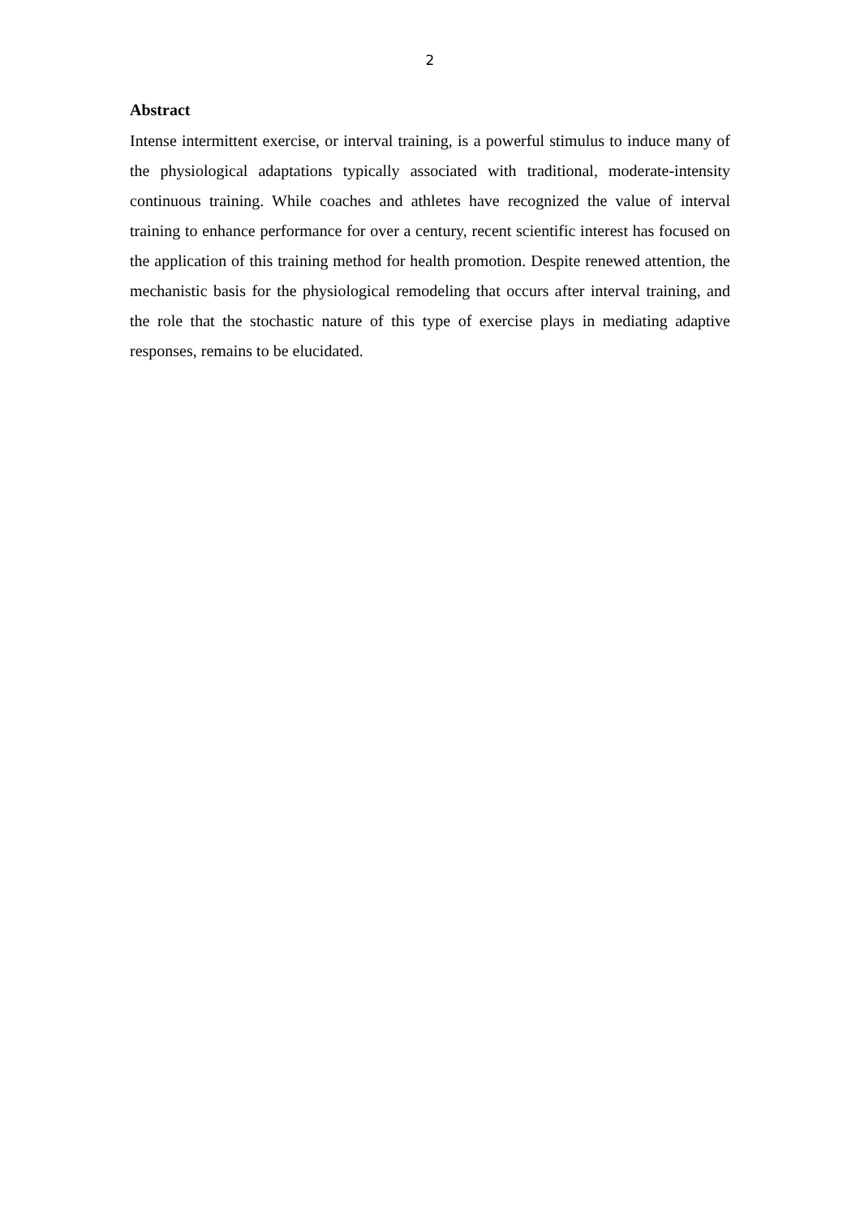2
Abstract
Intense intermittent exercise, or interval training, is a powerful stimulus to induce many of the physiological adaptations typically associated with traditional, moderate-intensity continuous training. While coaches and athletes have recognized the value of interval training to enhance performance for over a century, recent scientific interest has focused on the application of this training method for health promotion. Despite renewed attention, the mechanistic basis for the physiological remodeling that occurs after interval training, and the role that the stochastic nature of this type of exercise plays in mediating adaptive responses, remains to be elucidated.